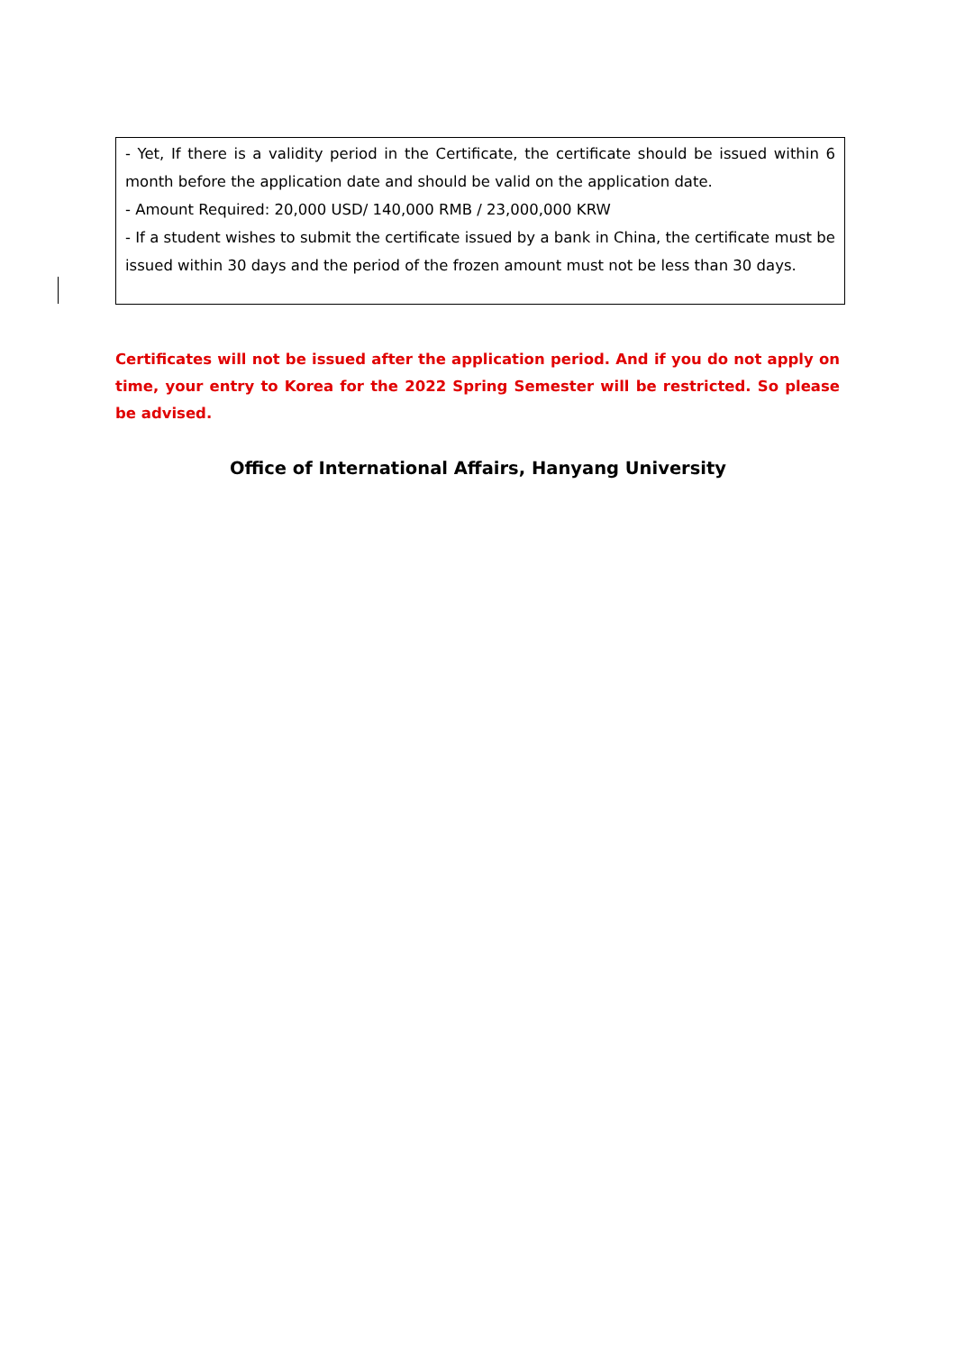- Yet, If there is a validity period in the Certificate, the certificate should be issued within 6 month before the application date and should be valid on the application date.
- Amount Required: 20,000 USD/ 140,000 RMB / 23,000,000 KRW
- If a student wishes to submit the certificate issued by a bank in China, the certificate must be issued within 30 days and the period of the frozen amount must not be less than 30 days.
Certificates will not be issued after the application period. And if you do not apply on time, your entry to Korea for the 2022 Spring Semester will be restricted. So please be advised.
Office of International Affairs, Hanyang University